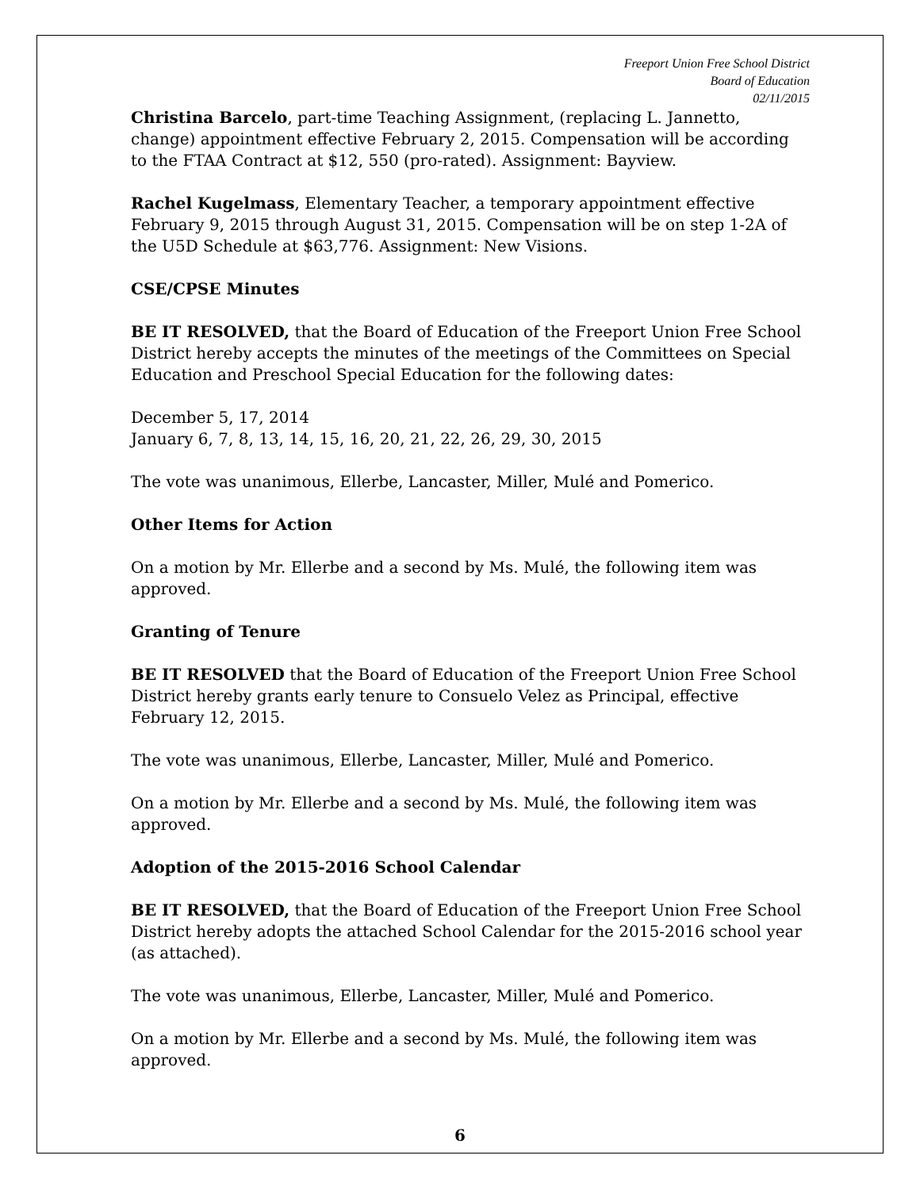Freeport Union Free School District
Board of Education
02/11/2015
Christina Barcelo, part-time Teaching Assignment, (replacing L. Jannetto, change) appointment effective February 2, 2015. Compensation will be according to the FTAA Contract at $12, 550 (pro-rated). Assignment: Bayview.
Rachel Kugelmass, Elementary Teacher, a temporary appointment effective February 9, 2015 through August 31, 2015. Compensation will be on step 1-2A of the U5D Schedule at $63,776. Assignment: New Visions.
CSE/CPSE Minutes
BE IT RESOLVED, that the Board of Education of the Freeport Union Free School District hereby accepts the minutes of the meetings of the Committees on Special Education and Preschool Special Education for the following dates:
December 5, 17, 2014
January 6, 7, 8, 13, 14, 15, 16, 20, 21, 22, 26, 29, 30, 2015
The vote was unanimous, Ellerbe, Lancaster, Miller, Mulé and Pomerico.
Other Items for Action
On a motion by Mr. Ellerbe and a second by Ms. Mulé, the following item was approved.
Granting of Tenure
BE IT RESOLVED that the Board of Education of the Freeport Union Free School District hereby grants early tenure to Consuelo Velez as Principal, effective February 12, 2015.
The vote was unanimous, Ellerbe, Lancaster, Miller, Mulé and Pomerico.
On a motion by Mr. Ellerbe and a second by Ms. Mulé, the following item was approved.
Adoption of the 2015-2016 School Calendar
BE IT RESOLVED, that the Board of Education of the Freeport Union Free School District hereby adopts the attached School Calendar for the 2015-2016 school year (as attached).
The vote was unanimous, Ellerbe, Lancaster, Miller, Mulé and Pomerico.
On a motion by Mr. Ellerbe and a second by Ms. Mulé, the following item was approved.
6